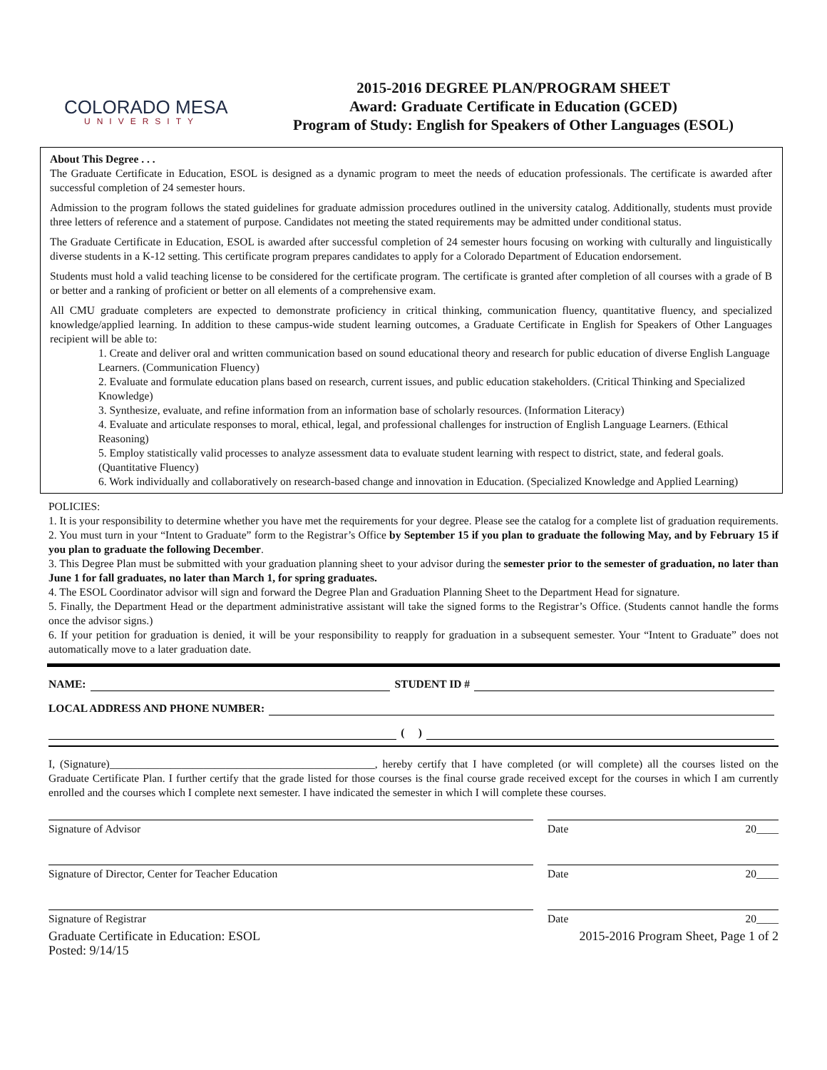COLORADO MESA
UNIVERSITY
2015-2016 DEGREE PLAN/PROGRAM SHEET
Award: Graduate Certificate in Education (GCED)
Program of Study: English for Speakers of Other Languages (ESOL)
About This Degree . . .
The Graduate Certificate in Education, ESOL is designed as a dynamic program to meet the needs of education professionals. The certificate is awarded after successful completion of 24 semester hours.
Admission to the program follows the stated guidelines for graduate admission procedures outlined in the university catalog. Additionally, students must provide three letters of reference and a statement of purpose. Candidates not meeting the stated requirements may be admitted under conditional status.
The Graduate Certificate in Education, ESOL is awarded after successful completion of 24 semester hours focusing on working with culturally and linguistically diverse students in a K-12 setting. This certificate program prepares candidates to apply for a Colorado Department of Education endorsement.
Students must hold a valid teaching license to be considered for the certificate program. The certificate is granted after completion of all courses with a grade of B or better and a ranking of proficient or better on all elements of a comprehensive exam.
All CMU graduate completers are expected to demonstrate proficiency in critical thinking, communication fluency, quantitative fluency, and specialized knowledge/applied learning. In addition to these campus-wide student learning outcomes, a Graduate Certificate in English for Speakers of Other Languages recipient will be able to:
1. Create and deliver oral and written communication based on sound educational theory and research for public education of diverse English Language Learners. (Communication Fluency)
2. Evaluate and formulate education plans based on research, current issues, and public education stakeholders. (Critical Thinking and Specialized Knowledge)
3. Synthesize, evaluate, and refine information from an information base of scholarly resources. (Information Literacy)
4. Evaluate and articulate responses to moral, ethical, legal, and professional challenges for instruction of English Language Learners. (Ethical Reasoning)
5. Employ statistically valid processes to analyze assessment data to evaluate student learning with respect to district, state, and federal goals. (Quantitative Fluency)
6. Work individually and collaboratively on research-based change and innovation in Education. (Specialized Knowledge and Applied Learning)
POLICIES:
1. It is your responsibility to determine whether you have met the requirements for your degree. Please see the catalog for a complete list of graduation requirements.
2. You must turn in your “Intent to Graduate” form to the Registrar’s Office by September 15 if you plan to graduate the following May, and by February 15 if you plan to graduate the following December.
3. This Degree Plan must be submitted with your graduation planning sheet to your advisor during the semester prior to the semester of graduation, no later than June 1 for fall graduates, no later than March 1, for spring graduates.
4. The ESOL Coordinator advisor will sign and forward the Degree Plan and Graduation Planning Sheet to the Department Head for signature.
5. Finally, the Department Head or the department administrative assistant will take the signed forms to the Registrar’s Office. (Students cannot handle the forms once the advisor signs.)
6. If your petition for graduation is denied, it will be your responsibility to reapply for graduation in a subsequent semester. Your “Intent to Graduate” does not automatically move to a later graduation date.
NAME: STUDENT ID #
LOCAL ADDRESS AND PHONE NUMBER:
( )
I, (Signature)________________________________________________, hereby certify that I have completed (or will complete) all the courses listed on the Graduate Certificate Plan. I further certify that the grade listed for those courses is the final course grade received except for the courses in which I am currently enrolled and the courses which I complete next semester. I have indicated the semester in which I will complete these courses.
Signature of Advisor Date 20____
Signature of Director, Center for Teacher Education Date 20____
Signature of Registrar Date 20____
Graduate Certificate in Education: ESOL 2015-2016 Program Sheet, Page 1 of 2
Posted: 9/14/15